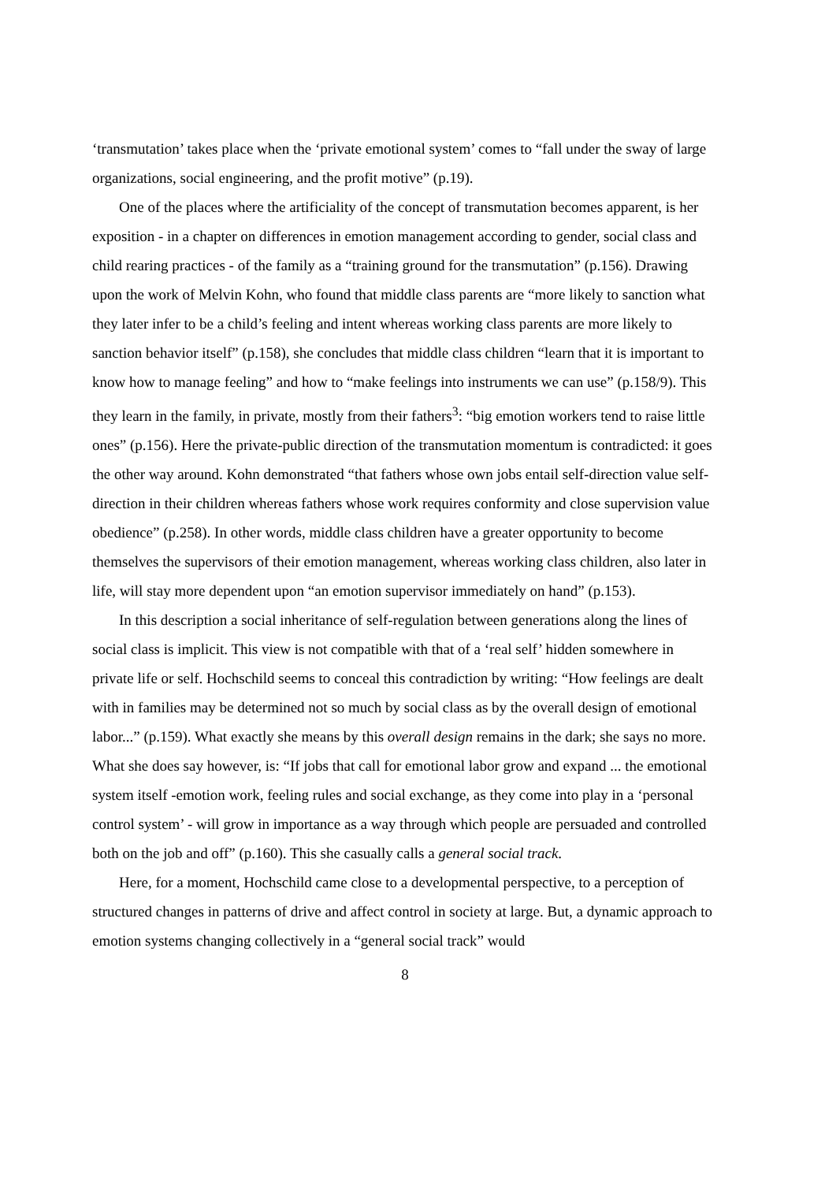‘transmutation’ takes place when the ‘private emotional system’ comes to “fall under the sway of large organizations, social engineering, and the profit motive” (p.19).
One of the places where the artificiality of the concept of transmutation becomes apparent, is her exposition - in a chapter on differences in emotion management according to gender, social class and child rearing practices - of the family as a “training ground for the transmutation” (p.156). Drawing upon the work of Melvin Kohn, who found that middle class parents are “more likely to sanction what they later infer to be a child’s feeling and intent whereas working class parents are more likely to sanction behavior itself” (p.158), she concludes that middle class children “learn that it is important to know how to manage feeling” and how to “make feelings into instruments we can use” (p.158/9). This they learn in the family, in private, mostly from their fathers<sup>3</sup>: “big emotion workers tend to raise little ones” (p.156). Here the private-public direction of the transmutation momentum is contradicted: it goes the other way around. Kohn demonstrated “that fathers whose own jobs entail self-direction value self-direction in their children whereas fathers whose work requires conformity and close supervision value obedience” (p.258). In other words, middle class children have a greater opportunity to become themselves the supervisors of their emotion management, whereas working class children, also later in life, will stay more dependent upon “an emotion supervisor immediately on hand” (p.153).
In this description a social inheritance of self-regulation between generations along the lines of social class is implicit. This view is not compatible with that of a ‘real self’ hidden somewhere in private life or self. Hochschild seems to conceal this contradiction by writing: “How feelings are dealt with in families may be determined not so much by social class as by the overall design of emotional labor...” (p.159). What exactly she means by this overall design remains in the dark; she says no more. What she does say however, is: “If jobs that call for emotional labor grow and expand ... the emotional system itself -emotion work, feeling rules and social exchange, as they come into play in a ‘personal control system’ - will grow in importance as a way through which people are persuaded and controlled both on the job and off” (p.160). This she casually calls a general social track.
Here, for a moment, Hochschild came close to a developmental perspective, to a perception of structured changes in patterns of drive and affect control in society at large. But, a dynamic approach to emotion systems changing collectively in a “general social track” would
8